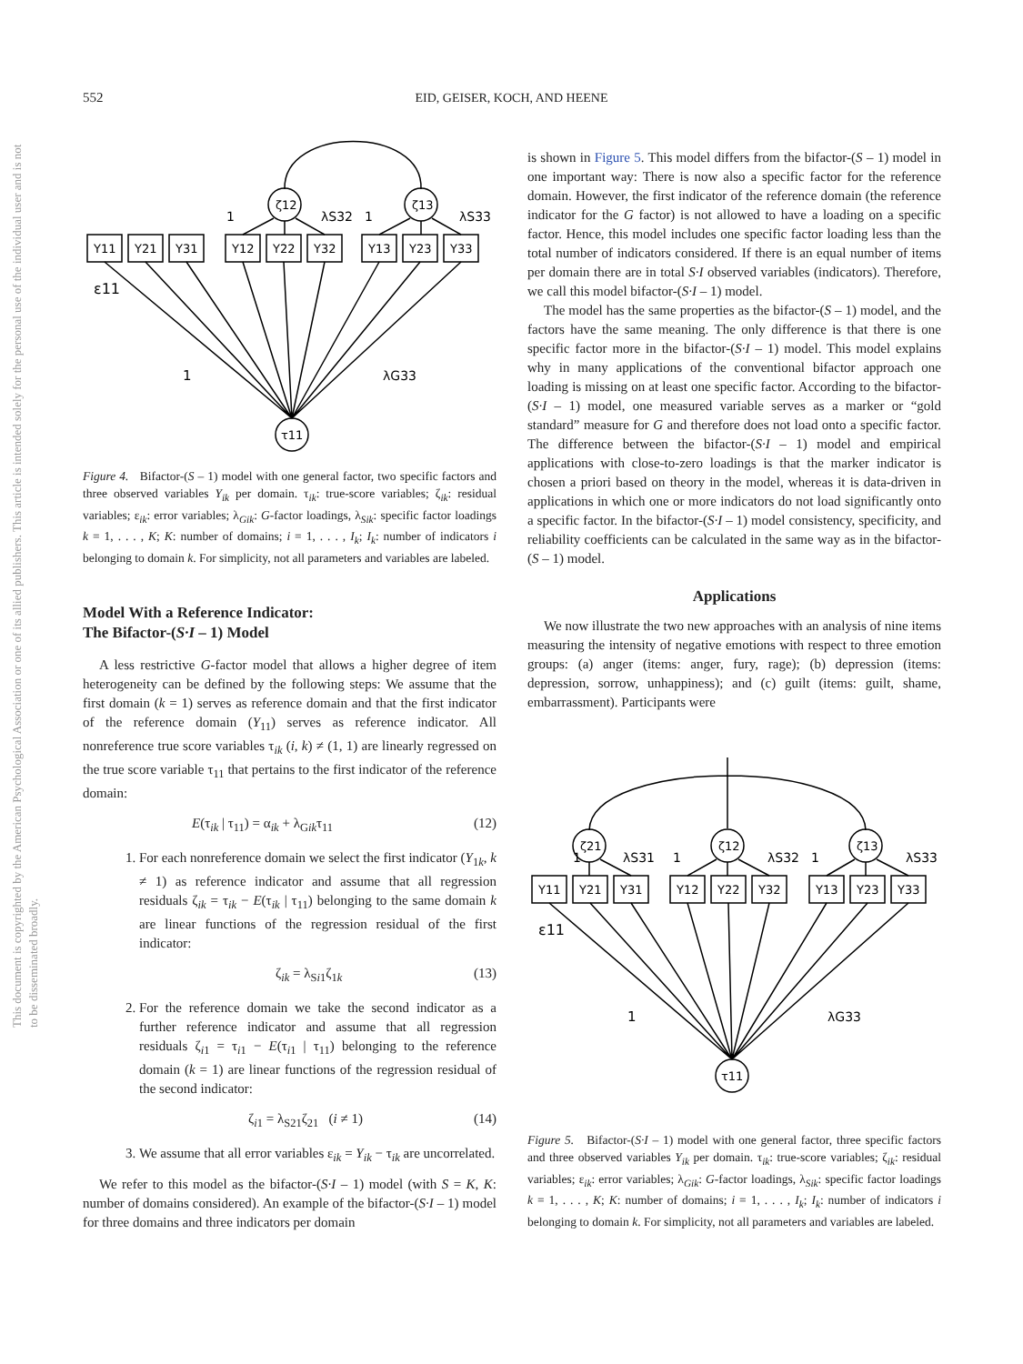This document is copyrighted by the American Psychological Association or one of its allied publishers. This article is intended solely for the personal use of the individual user and is not to be disseminated broadly.
552 EID, GEISER, KOCH, AND HEENE
ζ12
ζ13
τ11
Y11
Y21
Y31
Y12
Y22
Y32
Y13
Y23
Y33
1
λS32
1
λS33
ε11
1
λG33
Figure 4. Bifactor-(S – 1) model with one general factor, two specific factors and three observed variables Y<sub>ik</sub> per domain. τ<sub>ik</sub>: true-score variables; ζ<sub>ik</sub>: residual variables; ε<sub>ik</sub>: error variables; λ<sub>Gik</sub>: G-factor loadings, λ<sub>Sik</sub>: specific factor loadings k = 1, . . . , K; K: number of domains; i = 1, . . . , I<sub>k</sub>; I<sub>k</sub>: number of indicators i belonging to domain k. For simplicity, not all parameters and variables are labeled.
Model With a Reference Indicator:
The Bifactor-(S·I – 1) Model
A less restrictive G-factor model that allows a higher degree of item heterogeneity can be defined by the following steps: We assume that the first domain (k = 1) serves as reference domain and that the first indicator of the reference domain (Y<sub>11</sub>) serves as reference indicator. All nonreference true score variables τ<sub>ik</sub> (i, k) ≠ (1, 1) are linearly regressed on the true score variable τ<sub>11</sub> that pertains to the first indicator of the reference domain:
E(τ<sub>ik</sub> | τ<sub>11</sub>) = α<sub>ik</sub> + λ<sub>Gik</sub>τ<sub>11</sub> (12)
1. For each nonreference domain we select the first indicator (Y<sub>1k</sub>, k ≠ 1) as reference indicator and assume that all regression residuals ζ<sub>ik</sub> = τ<sub>ik</sub> − E(τ<sub>ik</sub> | τ<sub>11</sub>) belonging to the same domain k are linear functions of the regression residual of the first indicator:
ζ<sub>ik</sub> = λ<sub>Si1</sub>ζ<sub>1k</sub> (13)
2. For the reference domain we take the second indicator as a further reference indicator and assume that all regression residuals ζ<sub>i1</sub> = τ<sub>i1</sub> − E(τ<sub>i1</sub> | τ<sub>11</sub>) belonging to the reference domain (k = 1) are linear functions of the regression residual of the second indicator:
ζ<sub>i1</sub> = λ<sub>S21</sub>ζ<sub>21</sub> (i ≠ 1) (14)
3. We assume that all error variables ε<sub>ik</sub> = Y<sub>ik</sub> − τ<sub>ik</sub> are uncorrelated.
We refer to this model as the bifactor-(S·I – 1) model (with S = K, K: number of domains considered). An example of the bifactor-(S·I – 1) model for three domains and three indicators per domain
is shown in Figure 5. This model differs from the bifactor-(S – 1) model in one important way: There is now also a specific factor for the reference domain. However, the first indicator of the reference domain (the reference indicator for the G factor) is not allowed to have a loading on a specific factor. Hence, this model includes one specific factor loading less than the total number of indicators considered. If there is an equal number of items per domain there are in total S·I observed variables (indicators). Therefore, we call this model bifactor-(S·I – 1) model.
The model has the same properties as the bifactor-(S – 1) model, and the factors have the same meaning. The only difference is that there is one specific factor more in the bifactor-(S·I – 1) model. This model explains why in many applications of the conventional bifactor approach one loading is missing on at least one specific factor. According to the bifactor-(S·I – 1) model, one measured variable serves as a marker or “gold standard” measure for G and therefore does not load onto a specific factor. The difference between the bifactor-(S·I – 1) model and empirical applications with close-to-zero loadings is that the marker indicator is chosen a priori based on theory in the model, whereas it is data-driven in applications in which one or more indicators do not load significantly onto a specific factor. In the bifactor-(S·I – 1) model consistency, specificity, and reliability coefficients can be calculated in the same way as in the bifactor-(S – 1) model.
Applications
We now illustrate the two new approaches with an analysis of nine items measuring the intensity of negative emotions with respect to three emotion groups: (a) anger (items: anger, fury, rage); (b) depression (items: depression, sorrow, unhappiness); and (c) guilt (items: guilt, shame, embarrassment). Participants were
ζ21
ζ12
ζ13
τ11
Y11
Y21
Y31
Y12
Y22
Y32
Y13
Y23
Y33
1
λS31
1
λS32
1
λS33
ε11
1
λG33
Figure 5. Bifactor-(S·I – 1) model with one general factor, three specific factors and three observed variables Y<sub>ik</sub> per domain. τ<sub>ik</sub>: true-score variables; ζ<sub>ik</sub>: residual variables; ε<sub>ik</sub>: error variables; λ<sub>Gik</sub>: G-factor loadings, λ<sub>Sik</sub>: specific factor loadings k = 1, . . . , K; K: number of domains; i = 1, . . . , I<sub>k</sub>; I<sub>k</sub>: number of indicators i belonging to domain k. For simplicity, not all parameters and variables are labeled.